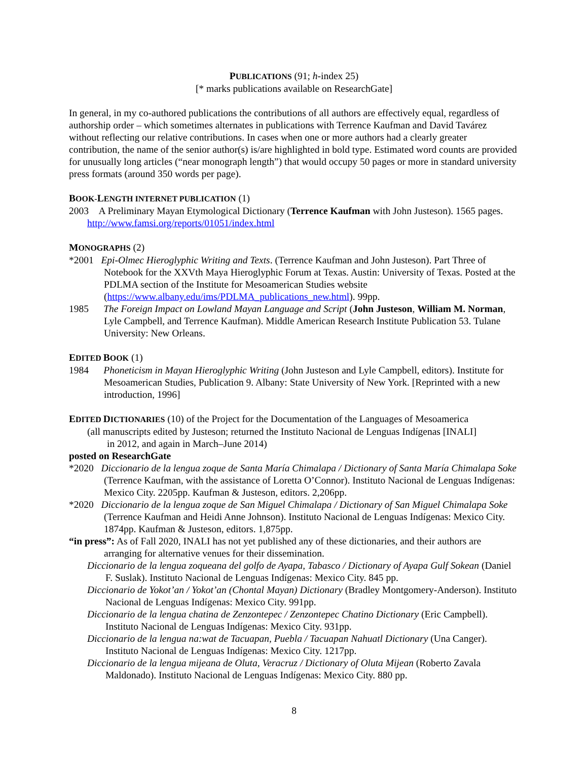PUBLICATIONS (91; h-index 25)
[* marks publications available on ResearchGate]
In general, in my co-authored publications the contributions of all authors are effectively equal, regardless of authorship order – which sometimes alternates in publications with Terrence Kaufman and David Tavárez without reflecting our relative contributions. In cases when one or more authors had a clearly greater contribution, the name of the senior author(s) is/are highlighted in bold type. Estimated word counts are provided for unusually long articles (“near monograph length”) that would occupy 50 pages or more in standard university press formats (around 350 words per page).
BOOK-LENGTH INTERNET PUBLICATION (1)
2003 A Preliminary Mayan Etymological Dictionary (Terrence Kaufman with John Justeson). 1565 pages. http://www.famsi.org/reports/01051/index.html
MONOGRAPHS (2)
*2001 Epi-Olmec Hieroglyphic Writing and Texts. (Terrence Kaufman and John Justeson). Part Three of Notebook for the XXVth Maya Hieroglyphic Forum at Texas. Austin: University of Texas. Posted at the PDLMA section of the Institute for Mesoamerican Studies website (https://www.albany.edu/ims/PDLMA_publications_new.html). 99pp.
1985 The Foreign Impact on Lowland Mayan Language and Script (John Justeson, William M. Norman, Lyle Campbell, and Terrence Kaufman). Middle American Research Institute Publication 53. Tulane University: New Orleans.
EDITED BOOK (1)
1984 Phoneticism in Mayan Hieroglyphic Writing (John Justeson and Lyle Campbell, editors). Institute for Mesoamerican Studies, Publication 9. Albany: State University of New York. [Reprinted with a new introduction, 1996]
EDITED DICTIONARIES (10) of the Project for the Documentation of the Languages of Mesoamerica
(all manuscripts edited by Justeson; returned the Instituto Nacional de Lenguas Indígenas [INALI]
in 2012, and again in March–June 2014)
posted on ResearchGate
*2020 Diccionario de la lengua zoque de Santa María Chimalapa / Dictionary of Santa María Chimalapa Soke (Terrence Kaufman, with the assistance of Loretta O’Connor). Instituto Nacional de Lenguas Indígenas: Mexico City. 2205pp. Kaufman & Justeson, editors. 2,206pp.
*2020 Diccionario de la lengua zoque de San Miguel Chimalapa / Dictionary of San Miguel Chimalapa Soke (Terrence Kaufman and Heidi Anne Johnson). Instituto Nacional de Lenguas Indígenas: Mexico City. 1874pp. Kaufman & Justeson, editors. 1,875pp.
“in press”: As of Fall 2020, INALI has not yet published any of these dictionaries, and their authors are arranging for alternative venues for their dissemination.
Diccionario de la lengua zoqueana del golfo de Ayapa, Tabasco / Dictionary of Ayapa Gulf Sokean (Daniel F. Suslak). Instituto Nacional de Lenguas Indígenas: Mexico City. 845 pp.
Diccionario de Yokot’an / Yokot’an (Chontal Mayan) Dictionary (Bradley Montgomery-Anderson). Instituto Nacional de Lenguas Indígenas: Mexico City. 991pp.
Diccionario de la lengua chatina de Zenzontepec / Zenzontepec Chatino Dictionary (Eric Campbell). Instituto Nacional de Lenguas Indígenas: Mexico City. 931pp.
Diccionario de la lengua na:wat de Tacuapan, Puebla / Tacuapan Nahuatl Dictionary (Una Canger). Instituto Nacional de Lenguas Indígenas: Mexico City. 1217pp.
Diccionario de la lengua mijeana de Oluta, Veracruz / Dictionary of Oluta Mijean (Roberto Zavala Maldonado). Instituto Nacional de Lenguas Indígenas: Mexico City. 880 pp.
8